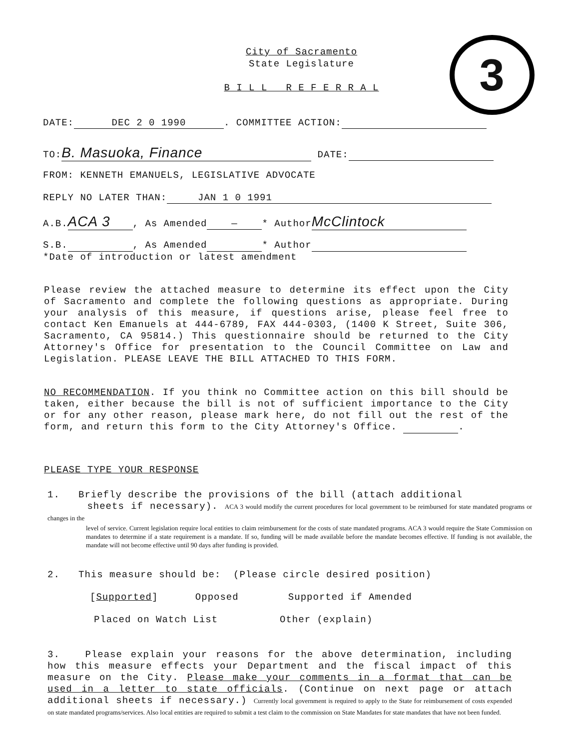City of Sacramento
State Legislature
B I L L R E F E R R A L
3
DATE: DEC 2 0 1990. COMMITTEE ACTION:
TO: B. Masuoka, Finance DATE:
FROM: KENNETH EMANUELS, LEGISLATIVE ADVOCATE
REPLY NO LATER THAN: JAN 1 0 1991
A.B. ACA 3, As Amended — * Author McClintock
S.B. , As Amended * Author
*Date of introduction or latest amendment
Please review the attached measure to determine its effect upon the City of Sacramento and complete the following questions as appropriate. During your analysis of this measure, if questions arise, please feel free to contact Ken Emanuels at 444-6789, FAX 444-0303, (1400 K Street, Suite 306, Sacramento, CA 95814.) This questionnaire should be returned to the City Attorney's Office for presentation to the Council Committee on Law and Legislation. PLEASE LEAVE THE BILL ATTACHED TO THIS FORM.
NO RECOMMENDATION. If you think no Committee action on this bill should be taken, either because the bill is not of sufficient importance to the City or for any other reason, please mark here, do not fill out the rest of the form, and return this form to the City Attorney's Office. .
PLEASE TYPE YOUR RESPONSE
1. Briefly describe the provisions of the bill (attach additional
sheets if necessary). ACA 3 would modify the current procedures for local government to be reimbursed for state mandated programs or changes in the
level of service. Current legislation require local entities to claim reimbursement for the costs of state mandated programs. ACA 3 would require the State Commission on mandates to determine if a state requirement is a mandate. If so, funding will be made available before the mandate becomes effective. If funding is not available, the mandate will not become effective until 90 days after funding is provided.
2. This measure should be: (Please circle desired position)
[Supported] Opposed Supported if Amended
Placed on Watch List Other (explain)
3. Please explain your reasons for the above determination, including how this measure effects your Department and the fiscal impact of this measure on the City. Please make your comments in a format that can be used in a letter to state officials. (Continue on next page or attach additional sheets if necessary.) Currently local government is required to apply to the State for reimbursement of costs expended on state mandated programs/services. Also local entities are required to submit a test claim to the commission on State Mandates for state mandates that have not been funded.